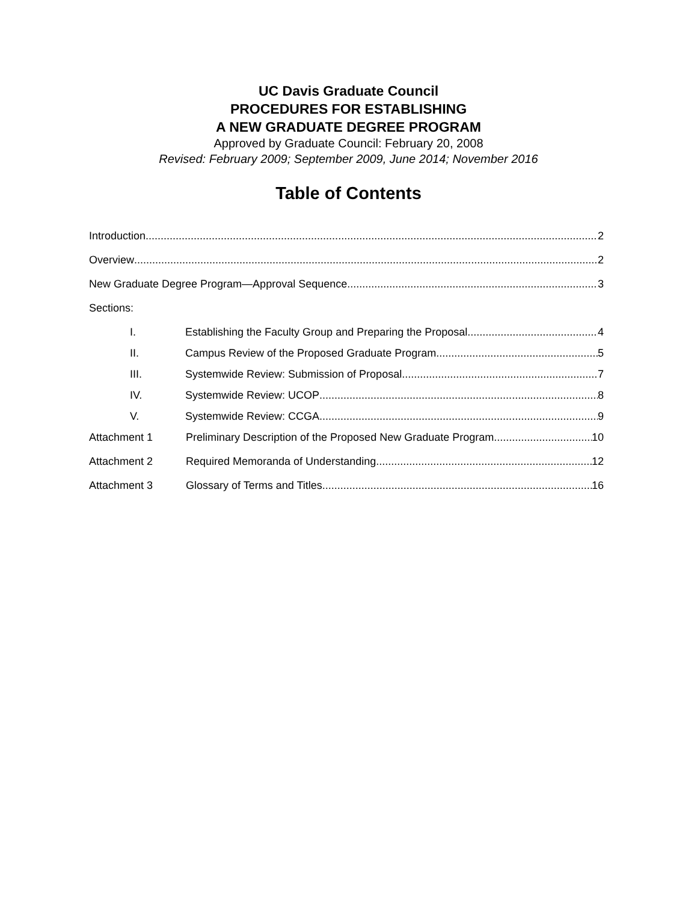UC Davis Graduate Council
PROCEDURES FOR ESTABLISHING
A NEW GRADUATE DEGREE PROGRAM
Approved by Graduate Council: February 20, 2008
Revised: February 2009; September 2009, June 2014; November 2016
Table of Contents
Introduction 2
Overview 2
New Graduate Degree Program—Approval Sequence 3
Sections:
I. Establishing the Faculty Group and Preparing the Proposal 4
II. Campus Review of the Proposed Graduate Program 5
III. Systemwide Review: Submission of Proposal 7
IV. Systemwide Review: UCOP 8
V. Systemwide Review: CCGA 9
Attachment 1 Preliminary Description of the Proposed New Graduate Program 10
Attachment 2 Required Memoranda of Understanding 12
Attachment 3 Glossary of Terms and Titles 16